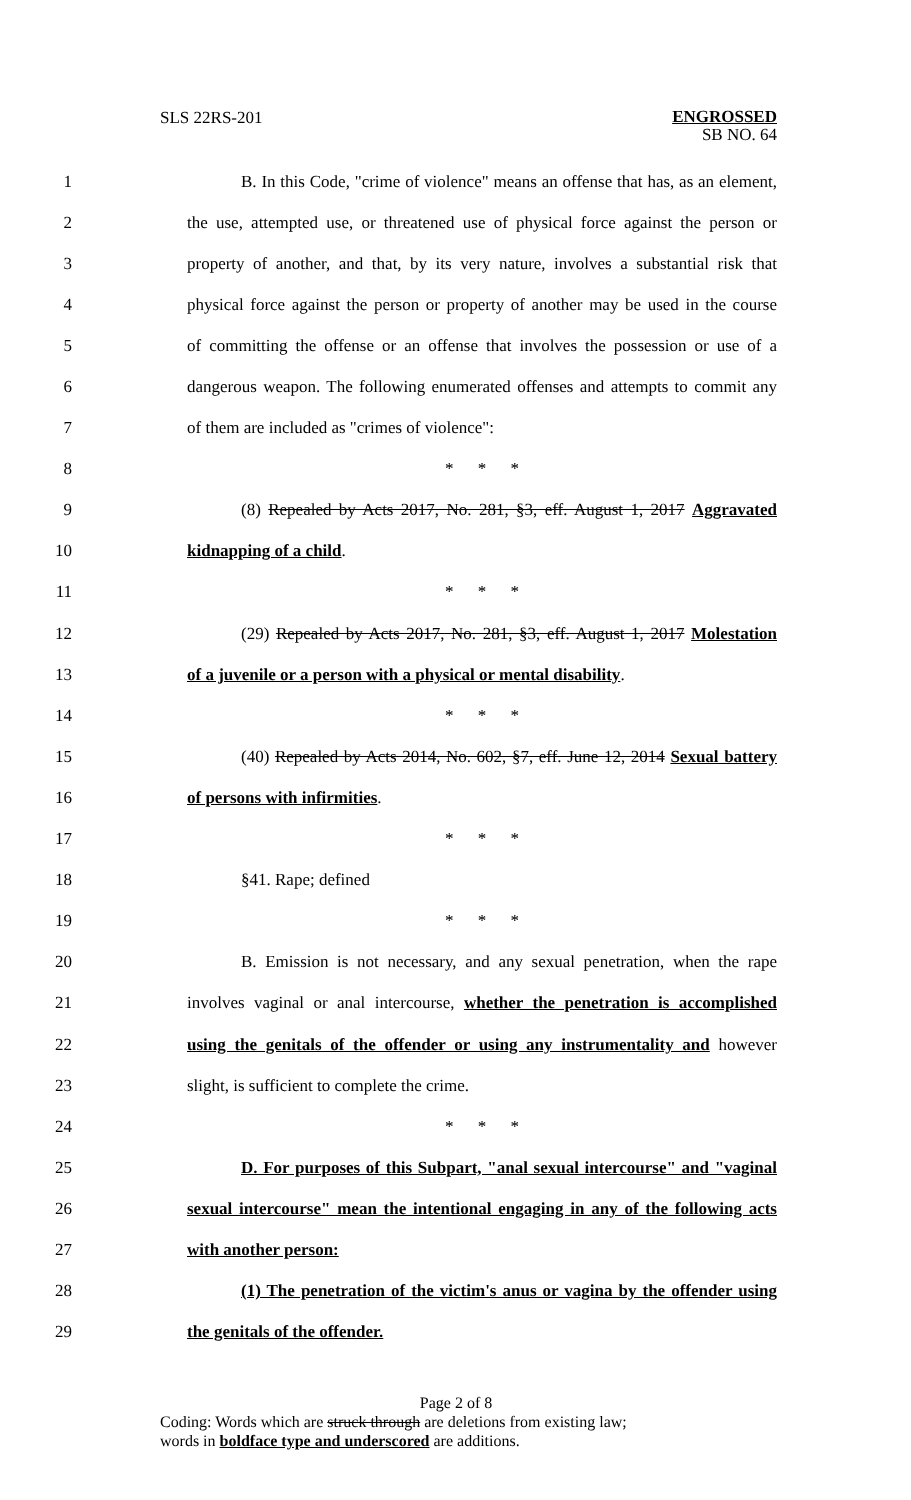SLS 22RS-201 ENGROSSED
SB NO. 64
1 B. In this Code, "crime of violence" means an offense that has, as an element,
2 the use, attempted use, or threatened use of physical force against the person or
3 property of another, and that, by its very nature, involves a substantial risk that
4 physical force against the person or property of another may be used in the course
5 of committing the offense or an offense that involves the possession or use of a
6 dangerous weapon. The following enumerated offenses and attempts to commit any
7 of them are included as "crimes of violence":
8 * * *
9 (8) Repealed by Acts 2017, No. 281, §3, eff. August 1, 2017 Aggravated
10 kidnapping of a child.
11 * * *
12 (29) Repealed by Acts 2017, No. 281, §3, eff. August 1, 2017 Molestation
13 of a juvenile or a person with a physical or mental disability.
14 * * *
15 (40) Repealed by Acts 2014, No. 602, §7, eff. June 12, 2014 Sexual battery
16 of persons with infirmities.
17 * * *
18 §41. Rape; defined
19 * * *
20 B. Emission is not necessary, and any sexual penetration, when the rape
21 involves vaginal or anal intercourse, whether the penetration is accomplished
22 using the genitals of the offender or using any instrumentality and however
23 slight, is sufficient to complete the crime.
24 * * *
25 D. For purposes of this Subpart, "anal sexual intercourse" and "vaginal
26 sexual intercourse" mean the intentional engaging in any of the following acts
27 with another person:
28 (1) The penetration of the victim's anus or vagina by the offender using
29 the genitals of the offender.
Page 2 of 8
Coding: Words which are struck through are deletions from existing law;
words in boldface type and underscored are additions.